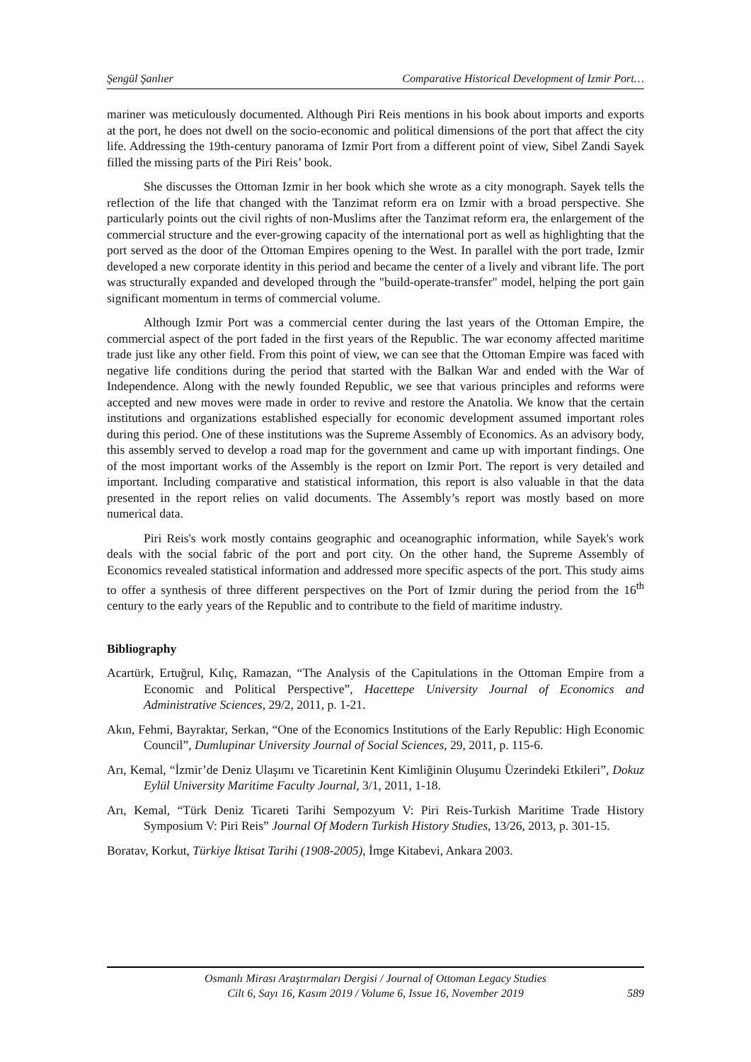Şengül Şanlıer Comparative Historical Development of Izmir Port…
mariner was meticulously documented. Although Piri Reis mentions in his book about imports and exports at the port, he does not dwell on the socio-economic and political dimensions of the port that affect the city life. Addressing the 19th-century panorama of Izmir Port from a different point of view, Sibel Zandi Sayek filled the missing parts of the Piri Reis’ book.
She discusses the Ottoman Izmir in her book which she wrote as a city monograph. Sayek tells the reflection of the life that changed with the Tanzimat reform era on Izmir with a broad perspective. She particularly points out the civil rights of non-Muslims after the Tanzimat reform era, the enlargement of the commercial structure and the ever-growing capacity of the international port as well as highlighting that the port served as the door of the Ottoman Empires opening to the West. In parallel with the port trade, Izmir developed a new corporate identity in this period and became the center of a lively and vibrant life. The port was structurally expanded and developed through the "build-operate-transfer" model, helping the port gain significant momentum in terms of commercial volume.
Although Izmir Port was a commercial center during the last years of the Ottoman Empire, the commercial aspect of the port faded in the first years of the Republic. The war economy affected maritime trade just like any other field. From this point of view, we can see that the Ottoman Empire was faced with negative life conditions during the period that started with the Balkan War and ended with the War of Independence. Along with the newly founded Republic, we see that various principles and reforms were accepted and new moves were made in order to revive and restore the Anatolia. We know that the certain institutions and organizations established especially for economic development assumed important roles during this period. One of these institutions was the Supreme Assembly of Economics. As an advisory body, this assembly served to develop a road map for the government and came up with important findings. One of the most important works of the Assembly is the report on Izmir Port. The report is very detailed and important. Including comparative and statistical information, this report is also valuable in that the data presented in the report relies on valid documents. The Assembly’s report was mostly based on more numerical data.
Piri Reis's work mostly contains geographic and oceanographic information, while Sayek's work deals with the social fabric of the port and port city. On the other hand, the Supreme Assembly of Economics revealed statistical information and addressed more specific aspects of the port. This study aims to offer a synthesis of three different perspectives on the Port of Izmir during the period from the 16<sup>th</sup> century to the early years of the Republic and to contribute to the field of maritime industry.
Bibliography
Acartürk, Ertuğrul, Kılıç, Ramazan, “The Analysis of the Capitulations in the Ottoman Empire from a Economic and Political Perspective”, Hacettepe University Journal of Economics and Administrative Sciences, 29/2, 2011, p. 1-21.
Akın, Fehmi, Bayraktar, Serkan, “One of the Economics Institutions of the Early Republic: High Economic Council”, Dumlupinar University Journal of Social Sciences, 29, 2011, p. 115-6.
Arı, Kemal, “İzmir’de Deniz Ulaşımı ve Ticaretinin Kent Kimliğinin Oluşumu Üzerindeki Etkileri”, Dokuz Eylül University Maritime Faculty Journal, 3/1, 2011, 1-18.
Arı, Kemal, “Türk Deniz Ticareti Tarihi Sempozyum V: Piri Reis-Turkish Maritime Trade History Symposium V: Piri Reis” Journal Of Modern Turkish History Studies, 13/26, 2013, p. 301-15.
Boratav, Korkut, Türkiye İktisat Tarihi (1908-2005), İmge Kitabevi, Ankara 2003.
Osmanlı Mirası Araştırmaları Dergisi / Journal of Ottoman Legacy Studies
Cilt 6, Sayı 16, Kasım 2019 / Volume 6, Issue 16, November 2019
589